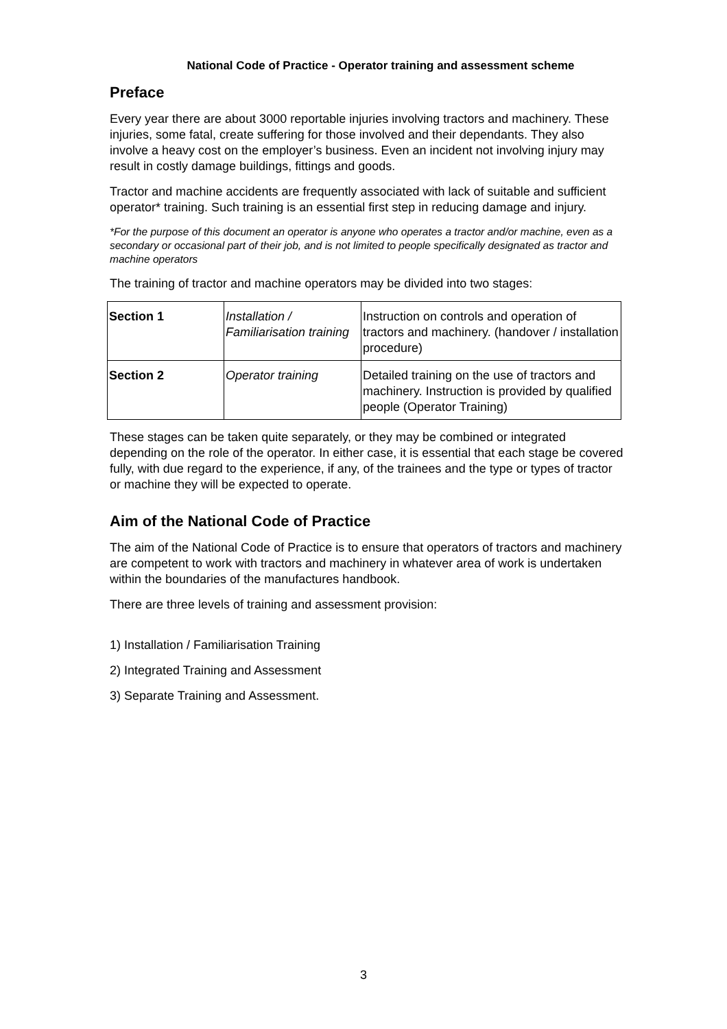National Code of Practice - Operator training and assessment scheme
Preface
Every year there are about 3000 reportable injuries involving tractors and machinery. These injuries, some fatal, create suffering for those involved and their dependants. They also involve a heavy cost on the employer’s business. Even an incident not involving injury may result in costly damage buildings, fittings and goods.
Tractor and machine accidents are frequently associated with lack of suitable and sufficient operator* training. Such training is an essential first step in reducing damage and injury.
*For the purpose of this document an operator is anyone who operates a tractor and/or machine, even as a secondary or occasional part of their job, and is not limited to people specifically designated as tractor and machine operators
The training of tractor and machine operators may be divided into two stages:
| Section 1 | Installation / Familiarisation training | Instruction on controls and operation of tractors and machinery. (handover / installation procedure) |
| Section 2 | Operator training | Detailed training on the use of tractors and machinery. Instruction is provided by qualified people (Operator Training) |
These stages can be taken quite separately, or they may be combined or integrated depending on the role of the operator. In either case, it is essential that each stage be covered fully, with due regard to the experience, if any, of the trainees and the type or types of tractor or machine they will be expected to operate.
Aim of the National Code of Practice
The aim of the National Code of Practice is to ensure that operators of tractors and machinery are competent to work with tractors and machinery in whatever area of work is undertaken within the boundaries of the manufactures handbook.
There are three levels of training and assessment provision:
1) Installation / Familiarisation Training
2) Integrated Training and Assessment
3) Separate Training and Assessment.
3